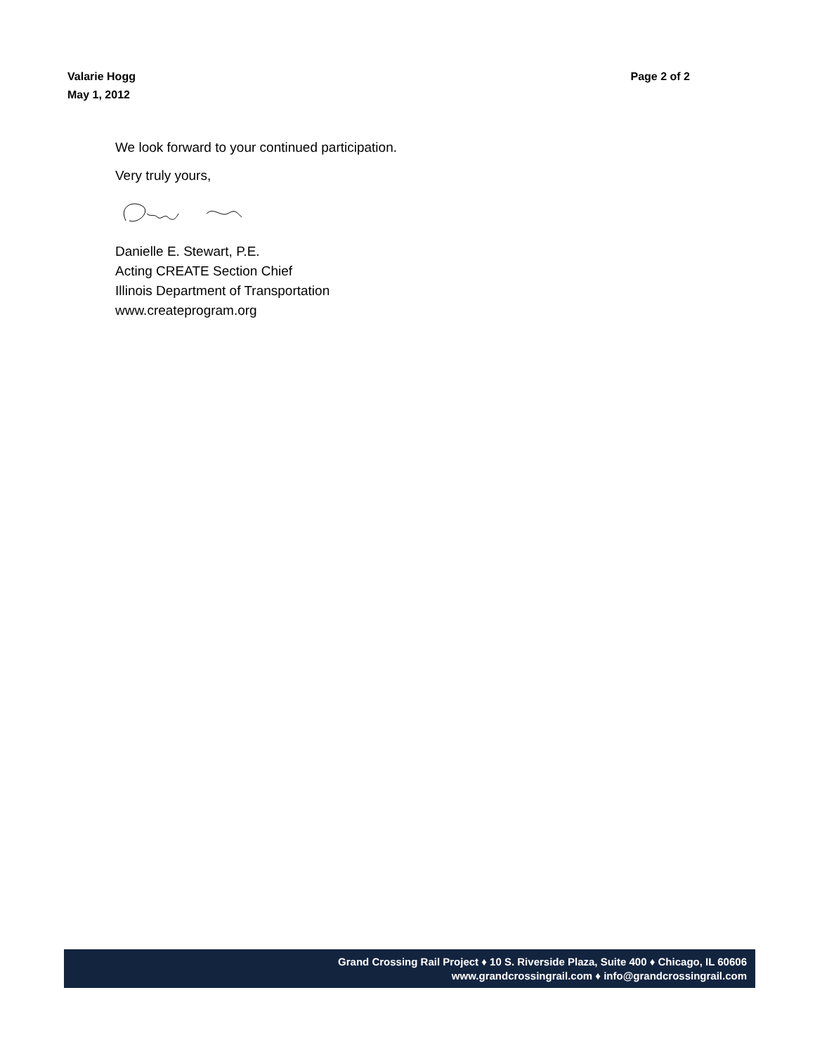Page 2 of 2 Valarie Hogg
May 1, 2012
We look forward to your continued participation.
Very truly yours,
Danielle E. Stewart, P.E.
Acting CREATE Section Chief
Illinois Department of Transportation
www.createprogram.org
Grand Crossing Rail Project ♦ 10 S. Riverside Plaza, Suite 400 ♦ Chicago, IL 60606
www.grandcrossingrail.com ♦ info@grandcrossingrail.com